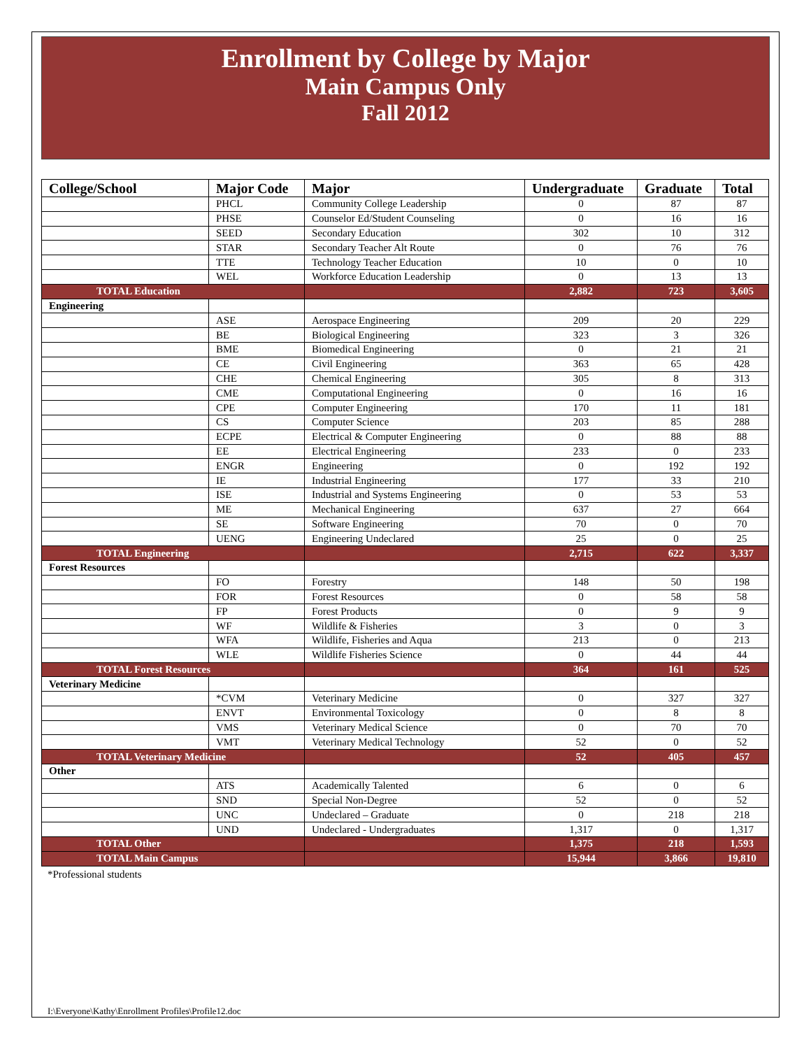Enrollment by College by Major
Main Campus Only
Fall 2012
| College/School | Major Code | Major | Undergraduate | Graduate | Total |
| --- | --- | --- | --- | --- | --- |
| | PHCL | Community College Leadership | 0 | 87 | 87 |
| | PHSE | Counselor Ed/Student Counseling | 0 | 16 | 16 |
| | SEED | Secondary Education | 302 | 10 | 312 |
| | STAR | Secondary Teacher Alt Route | 0 | 76 | 76 |
| | TTE | Technology Teacher Education | 10 | 0 | 10 |
| | WEL | Workforce Education Leadership | 0 | 13 | 13 |
| TOTAL Education | | | 2,882 | 723 | 3,605 |
| Engineering | | | | | |
| | ASE | Aerospace Engineering | 209 | 20 | 229 |
| | BE | Biological Engineering | 323 | 3 | 326 |
| | BME | Biomedical Engineering | 0 | 21 | 21 |
| | CE | Civil Engineering | 363 | 65 | 428 |
| | CHE | Chemical Engineering | 305 | 8 | 313 |
| | CME | Computational Engineering | 0 | 16 | 16 |
| | CPE | Computer Engineering | 170 | 11 | 181 |
| | CS | Computer Science | 203 | 85 | 288 |
| | ECPE | Electrical & Computer Engineering | 0 | 88 | 88 |
| | EE | Electrical Engineering | 233 | 0 | 233 |
| | ENGR | Engineering | 0 | 192 | 192 |
| | IE | Industrial Engineering | 177 | 33 | 210 |
| | ISE | Industrial and Systems Engineering | 0 | 53 | 53 |
| | ME | Mechanical Engineering | 637 | 27 | 664 |
| | SE | Software Engineering | 70 | 0 | 70 |
| | UENG | Engineering Undeclared | 25 | 0 | 25 |
| TOTAL Engineering | | | 2,715 | 622 | 3,337 |
| Forest Resources | | | | | |
| | FO | Forestry | 148 | 50 | 198 |
| | FOR | Forest Resources | 0 | 58 | 58 |
| | FP | Forest Products | 0 | 9 | 9 |
| | WF | Wildlife & Fisheries | 3 | 0 | 3 |
| | WFA | Wildlife, Fisheries and Aqua | 213 | 0 | 213 |
| | WLE | Wildlife Fisheries Science | 0 | 44 | 44 |
| TOTAL Forest Resources | | | 364 | 161 | 525 |
| Veterinary Medicine | | | | | |
| | *CVM | Veterinary Medicine | 0 | 327 | 327 |
| | ENVT | Environmental Toxicology | 0 | 8 | 8 |
| | VMS | Veterinary Medical Science | 0 | 70 | 70 |
| | VMT | Veterinary Medical Technology | 52 | 0 | 52 |
| TOTAL Veterinary Medicine | | | 52 | 405 | 457 |
| Other | | | | | |
| | ATS | Academically Talented | 6 | 0 | 6 |
| | SND | Special Non-Degree | 52 | 0 | 52 |
| | UNC | Undeclared – Graduate | 0 | 218 | 218 |
| | UND | Undeclared - Undergraduates | 1,317 | 0 | 1,317 |
| TOTAL Other | | | 1,375 | 218 | 1,593 |
| TOTAL Main Campus | | | 15,944 | 3,866 | 19,810 |
*Professional students
I:\Everyone\Kathy\Enrollment Profiles\Profile12.doc